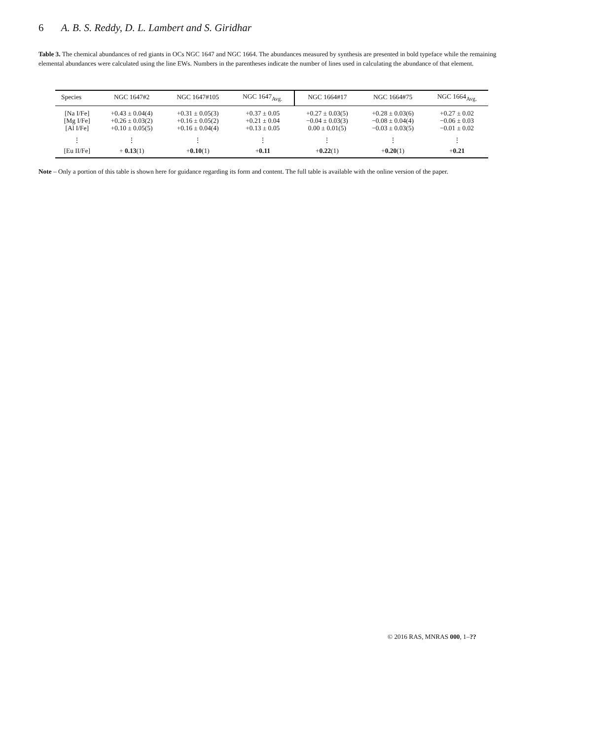6 A. B. S. Reddy, D. L. Lambert and S. Giridhar
Table 3. The chemical abundances of red giants in OCs NGC 1647 and NGC 1664. The abundances measured by synthesis are presented in bold typeface while the remaining elemental abundances were calculated using the line EWs. Numbers in the parentheses indicate the number of lines used in calculating the abundance of that element.
| Species | NGC 1647#2 | NGC 1647#105 | NGC 1647<sub>Avg.</sub> | NGC 1664#17 | NGC 1664#75 | NGC 1664<sub>Avg.</sub> |
| --- | --- | --- | --- | --- | --- | --- |
| [Na I/Fe] | +0.43 ± 0.04(4) | +0.31 ± 0.05(3) | +0.37 ± 0.05 | +0.27 ± 0.03(5) | +0.28 ± 0.03(6) | +0.27 ± 0.02 |
| [Mg I/Fe] | +0.26 ± 0.03(2) | +0.16 ± 0.05(2) | +0.21 ± 0.04 | −0.04 ± 0.03(3) | −0.08 ± 0.04(4) | −0.06 ± 0.03 |
| [Al I/Fe] | +0.10 ± 0.05(5) | +0.16 ± 0.04(4) | +0.13 ± 0.05 | 0.00 ± 0.01(5) | −0.03 ± 0.03(5) | −0.01 ± 0.02 |
| ⋮ | ⋮ | ⋮ | ⋮ | ⋮ | ⋮ | ⋮ |
| [Eu II/Fe] | + 0.13 (1) | + 0.10 (1) | + 0.11 | + 0.22 (1) | + 0.20 (1) | + 0.21 |
Note – Only a portion of this table is shown here for guidance regarding its form and content. The full table is available with the online version of the paper.
© 2016 RAS, MNRAS 000, 1–??